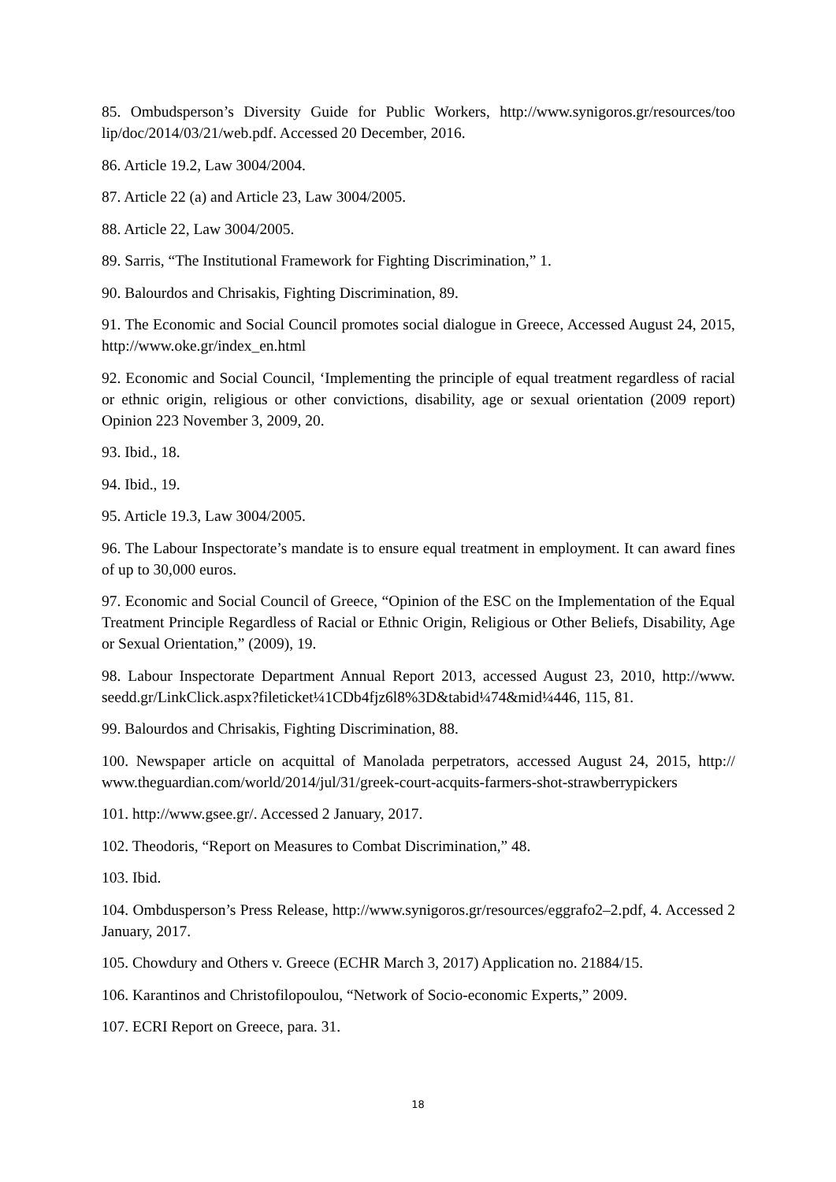85. Ombudsperson’s Diversity Guide for Public Workers, http://www.synigoros.gr/resources/too lip/doc/2014/03/21/web.pdf. Accessed 20 December, 2016.
86. Article 19.2, Law 3004/2004.
87. Article 22 (a) and Article 23, Law 3004/2005.
88. Article 22, Law 3004/2005.
89. Sarris, “The Institutional Framework for Fighting Discrimination,” 1.
90. Balourdos and Chrisakis, Fighting Discrimination, 89.
91. The Economic and Social Council promotes social dialogue in Greece, Accessed August 24, 2015, http://www.oke.gr/index_en.html
92. Economic and Social Council, ‘Implementing the principle of equal treatment regardless of racial or ethnic origin, religious or other convictions, disability, age or sexual orientation (2009 report) Opinion 223 November 3, 2009, 20.
93. Ibid., 18.
94. Ibid., 19.
95. Article 19.3, Law 3004/2005.
96. The Labour Inspectorate’s mandate is to ensure equal treatment in employment. It can award fines of up to 30,000 euros.
97. Economic and Social Council of Greece, “Opinion of the ESC on the Implementation of the Equal Treatment Principle Regardless of Racial or Ethnic Origin, Religious or Other Beliefs, Disability, Age or Sexual Orientation,” (2009), 19.
98. Labour Inspectorate Department Annual Report 2013, accessed August 23, 2010, http://www. seedd.gr/LinkClick.aspx?fileticket¼1CDb4fjz6l8%3D&tabid¼74&mid¼446, 115, 81.
99. Balourdos and Chrisakis, Fighting Discrimination, 88.
100. Newspaper article on acquittal of Manolada perpetrators, accessed August 24, 2015, http:// www.theguardian.com/world/2014/jul/31/greek-court-acquits-farmers-shot-strawberrypickers
101. http://www.gsee.gr/. Accessed 2 January, 2017.
102. Theodoris, “Report on Measures to Combat Discrimination,” 48.
103. Ibid.
104. Ombdusperson’s Press Release, http://www.synigoros.gr/resources/eggrafo2–2.pdf, 4. Accessed 2 January, 2017.
105. Chowdury and Others v. Greece (ECHR March 3, 2017) Application no. 21884/15.
106. Karantinos and Christofilopoulou, “Network of Socio-economic Experts,” 2009.
107. ECRI Report on Greece, para. 31.
18